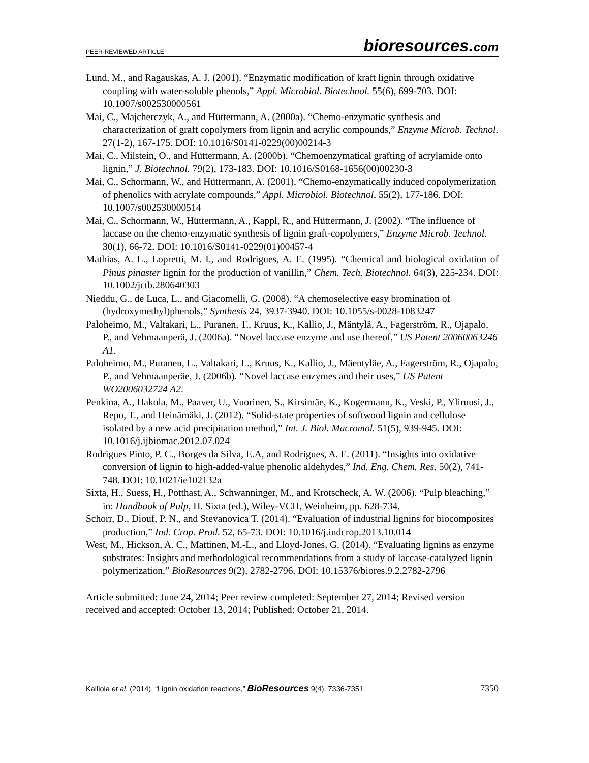PEER-REVIEWED ARTICLE bioresources.com
Lund, M., and Ragauskas, A. J. (2001). “Enzymatic modification of kraft lignin through oxidative coupling with water-soluble phenols,” Appl. Microbiol. Biotechnol. 55(6), 699-703. DOI: 10.1007/s002530000561
Mai, C., Majcherczyk, A., and Hüttermann, A. (2000a). “Chemo-enzymatic synthesis and characterization of graft copolymers from lignin and acrylic compounds,” Enzyme Microb. Technol. 27(1-2), 167-175. DOI: 10.1016/S0141-0229(00)00214-3
Mai, C., Milstein, O., and Hüttermann, A. (2000b). “Chemoenzymatical grafting of acrylamide onto lignin,” J. Biotechnol. 79(2), 173-183. DOI: 10.1016/S0168-1656(00)00230-3
Mai, C., Schormann, W., and Hüttermann, A. (2001). “Chemo-enzymatically induced copolymerization of phenolics with acrylate compounds,” Appl. Microbiol. Biotechnol. 55(2), 177-186. DOI: 10.1007/s002530000514
Mai, C., Schormann, W., Hüttermann, A., Kappl, R., and Hüttermann, J. (2002). “The influence of laccase on the chemo-enzymatic synthesis of lignin graft-copolymers,” Enzyme Microb. Technol. 30(1), 66-72. DOI: 10.1016/S0141-0229(01)00457-4
Mathias, A. L., Lopretti, M. I., and Rodrigues, A. E. (1995). “Chemical and biological oxidation of Pinus pinaster lignin for the production of vanillin,” Chem. Tech. Biotechnol. 64(3), 225-234. DOI: 10.1002/jctb.280640303
Nieddu, G., de Luca, L., and Giacomelli, G. (2008). “A chemoselective easy bromination of (hydroxymethyl)phenols,” Synthesis 24, 3937-3940. DOI: 10.1055/s-0028-1083247
Paloheimo, M., Valtakari, L., Puranen, T., Kruus, K., Kallio, J., Mäntylä, A., Fagerström, R., Ojapalo, P., and Vehmaanperä, J. (2006a). “Novel laccase enzyme and use thereof,” US Patent 20060063246 A1.
Paloheimo, M., Puranen, L., Valtakari, L., Kruus, K., Kallio, J., Mäentyläe, A., Fagerström, R., Ojapalo, P., and Vehmaanperäe, J. (2006b). “Novel laccase enzymes and their uses,” US Patent WO2006032724 A2.
Penkina, A., Hakola, M., Paaver, U., Vuorinen, S., Kirsimäe, K., Kogermann, K., Veski, P., Yliruusi, J., Repo, T., and Heinämäki, J. (2012). “Solid-state properties of softwood lignin and cellulose isolated by a new acid precipitation method,” Int. J. Biol. Macromol. 51(5), 939-945. DOI: 10.1016/j.ijbiomac.2012.07.024
Rodrigues Pinto, P. C., Borges da Silva, E.A, and Rodrigues, A. E. (2011). “Insights into oxidative conversion of lignin to high-added-value phenolic aldehydes,” Ind. Eng. Chem. Res. 50(2), 741-748. DOI: 10.1021/ie102132a
Sixta, H., Suess, H., Potthast, A., Schwanninger, M., and Krotscheck, A. W. (2006). “Pulp bleaching,” in: Handbook of Pulp, H. Sixta (ed.), Wiley-VCH, Weinheim, pp. 628-734.
Schorr, D., Diouf, P. N., and Stevanovica T. (2014). “Evaluation of industrial lignins for biocomposites production,” Ind. Crop. Prod. 52, 65-73. DOI: 10.1016/j.indcrop.2013.10.014
West, M., Hickson, A. C., Mattinen, M.-L., and Lloyd-Jones, G. (2014). “Evaluating lignins as enzyme substrates: Insights and methodological recommendations from a study of laccase-catalyzed lignin polymerization,” BioResources 9(2), 2782-2796. DOI: 10.15376/biores.9.2.2782-2796
Article submitted: June 24, 2014; Peer review completed: September 27, 2014; Revised version received and accepted: October 13, 2014; Published: October 21, 2014.
Kalliola et al. (2014). “Lignin oxidation reactions,” BioResources 9(4), 7336-7351. 7350